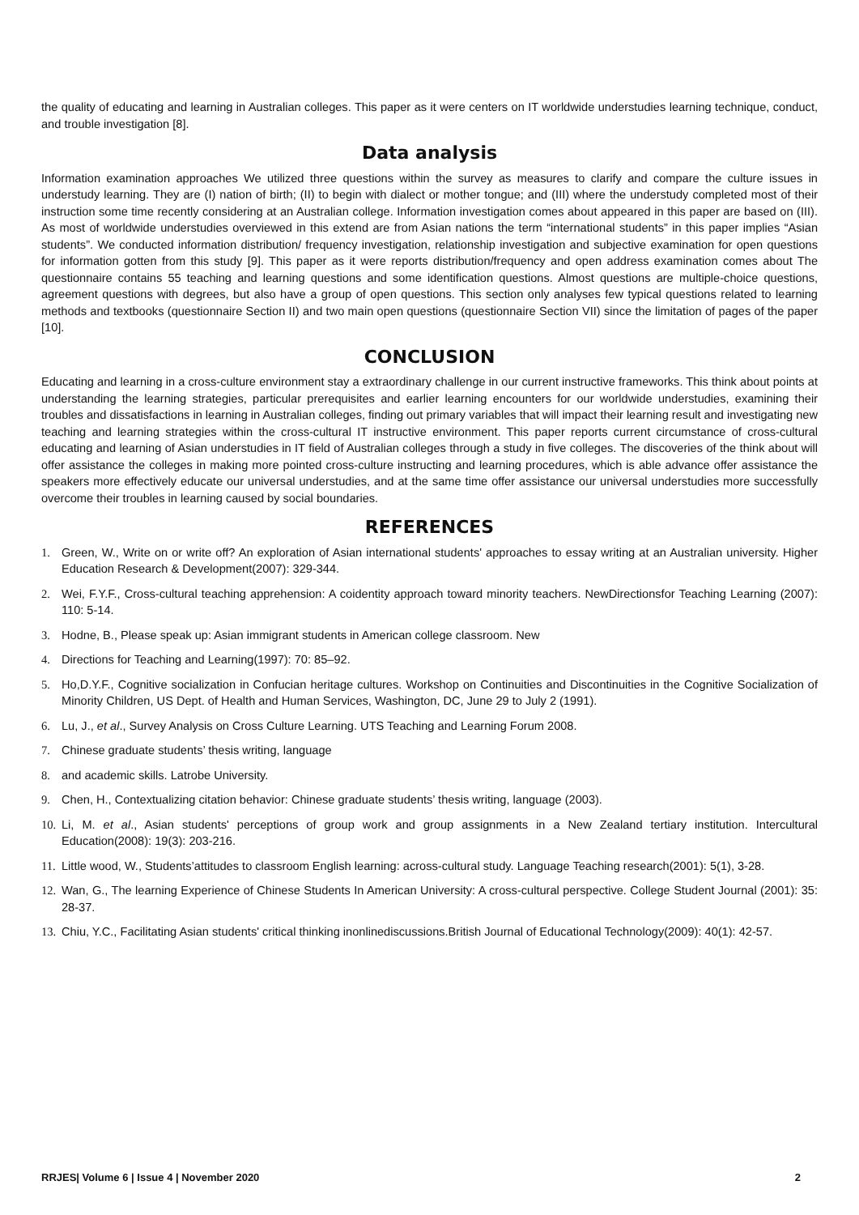the quality of educating and learning in Australian colleges. This paper as it were centers on IT worldwide understudies learning technique, conduct, and trouble investigation [8].
Data analysis
Information examination approaches We utilized three questions within the survey as measures to clarify and compare the culture issues in understudy learning. They are (I) nation of birth; (II) to begin with dialect or mother tongue; and (III) where the understudy completed most of their instruction some time recently considering at an Australian college. Information investigation comes about appeared in this paper are based on (III). As most of worldwide understudies overviewed in this extend are from Asian nations the term “international students” in this paper implies “Asian students”. We conducted information distribution/ frequency investigation, relationship investigation and subjective examination for open questions for information gotten from this study [9]. This paper as it were reports distribution/frequency and open address examination comes about The questionnaire contains 55 teaching and learning questions and some identification questions. Almost questions are multiple-choice questions, agreement questions with degrees, but also have a group of open questions. This section only analyses few typical questions related to learning methods and textbooks (questionnaire Section II) and two main open questions (questionnaire Section VII) since the limitation of pages of the paper [10].
CONCLUSION
Educating and learning in a cross-culture environment stay a extraordinary challenge in our current instructive frameworks. This think about points at understanding the learning strategies, particular prerequisites and earlier learning encounters for our worldwide understudies, examining their troubles and dissatisfactions in learning in Australian colleges, finding out primary variables that will impact their learning result and investigating new teaching and learning strategies within the cross-cultural IT instructive environment. This paper reports current circumstance of cross-cultural educating and learning of Asian understudies in IT field of Australian colleges through a study in five colleges. The discoveries of the think about will offer assistance the colleges in making more pointed cross-culture instructing and learning procedures, which is able advance offer assistance the speakers more effectively educate our universal understudies, and at the same time offer assistance our universal understudies more successfully overcome their troubles in learning caused by social boundaries.
REFERENCES
1. Green, W., Write on or write off? An exploration of Asian international students' approaches to essay writing at an Australian university. Higher Education Research & Development(2007): 329-344.
2. Wei, F.Y.F., Cross-cultural teaching apprehension: A coidentity approach toward minority teachers. NewDirectionsfor Teaching Learning (2007): 110: 5-14.
3. Hodne, B., Please speak up: Asian immigrant students in American college classroom. New
4. Directions for Teaching and Learning(1997): 70: 85–92.
5. Ho,D.Y.F., Cognitive socialization in Confucian heritage cultures. Workshop on Continuities and Discontinuities in the Cognitive Socialization of Minority Children, US Dept. of Health and Human Services, Washington, DC, June 29 to July 2 (1991).
6. Lu, J., et al., Survey Analysis on Cross Culture Learning. UTS Teaching and Learning Forum 2008.
7. Chinese graduate students’ thesis writing, language
8. and academic skills. Latrobe University.
9. Chen, H., Contextualizing citation behavior: Chinese graduate students’ thesis writing, language (2003).
10. Li, M. et al., Asian students' perceptions of group work and group assignments in a New Zealand tertiary institution. Intercultural Education(2008): 19(3): 203-216.
11. Little wood, W., Students’attitudes to classroom English learning: across-cultural study. Language Teaching research(2001): 5(1), 3-28.
12. Wan, G., The learning Experience of Chinese Students In American University: A cross-cultural perspective. College Student Journal (2001): 35: 28-37.
13. Chiu, Y.C., Facilitating Asian students' critical thinking inonlinediscussions.British Journal of Educational Technology(2009): 40(1): 42-57.
RRJES| Volume 6 | Issue 4 | November 2020 2